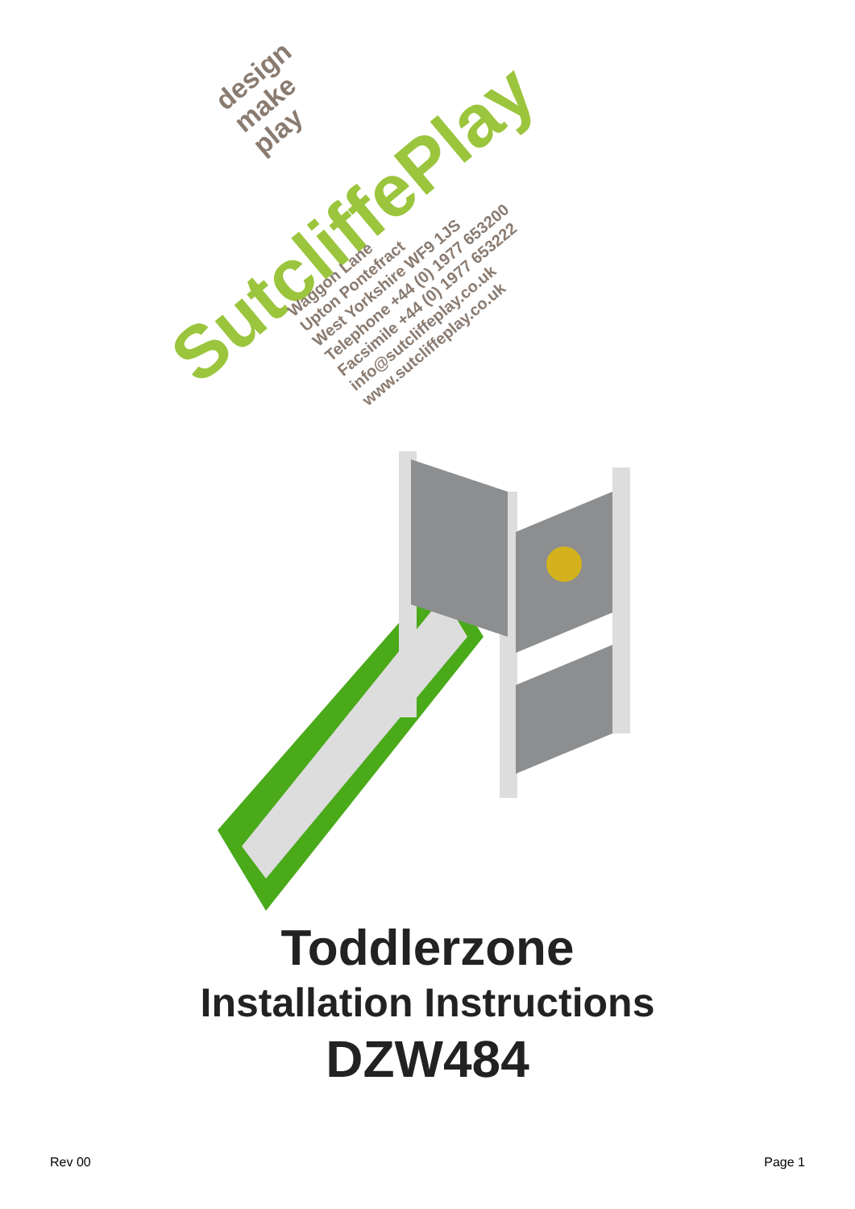SutcliffePlay
design
make
play
Waggon Lane
Upton Pontefract
West Yorkshire WF9 1JS
Telephone +44 (0) 1977 653200
Facsimile +44 (0) 1977 653222
info@sutcliffeplay.co.uk
www.sutcliffeplay.co.uk
Toddlerzone
Installation Instructions
DZW484
Rev 00 Page 1